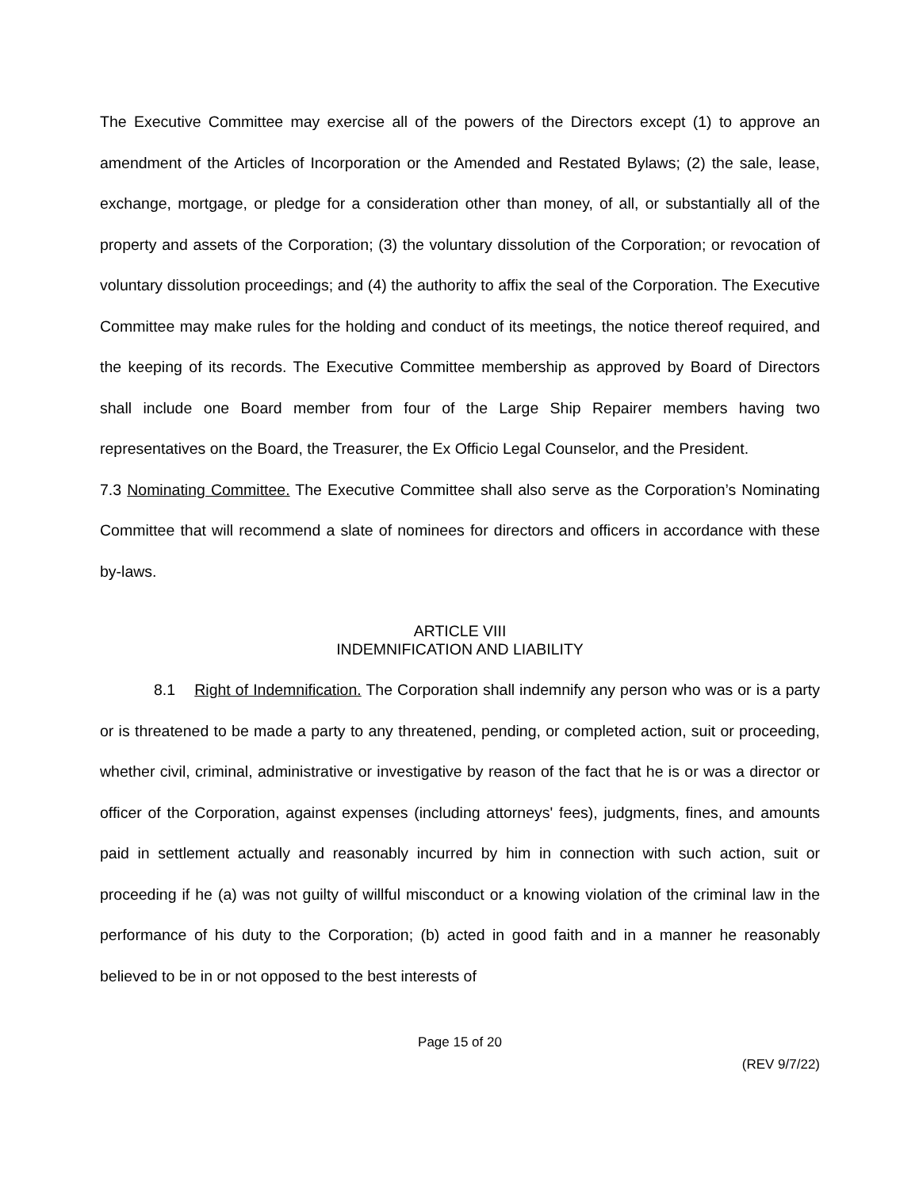The Executive Committee may exercise all of the powers of the Directors except (1) to approve an amendment of the Articles of Incorporation or the Amended and Restated Bylaws; (2) the sale, lease, exchange, mortgage, or pledge for a consideration other than money, of all, or substantially all of the property and assets of the Corporation; (3) the voluntary dissolution of the Corporation; or revocation of voluntary dissolution proceedings; and (4) the authority to affix the seal of the Corporation. The Executive Committee may make rules for the holding and conduct of its meetings, the notice thereof required, and the keeping of its records. The Executive Committee membership as approved by Board of Directors shall include one Board member from four of the Large Ship Repairer members having two representatives on the Board, the Treasurer, the Ex Officio Legal Counselor, and the President.
7.3 Nominating Committee. The Executive Committee shall also serve as the Corporation’s Nominating Committee that will recommend a slate of nominees for directors and officers in accordance with these by-laws.
ARTICLE VIII
INDEMNIFICATION AND LIABILITY
8.1 Right of Indemnification. The Corporation shall indemnify any person who was or is a party or is threatened to be made a party to any threatened, pending, or completed action, suit or proceeding, whether civil, criminal, administrative or investigative by reason of the fact that he is or was a director or officer of the Corporation, against expenses (including attorneys' fees), judgments, fines, and amounts paid in settlement actually and reasonably incurred by him in connection with such action, suit or proceeding if he (a) was not guilty of willful misconduct or a knowing violation of the criminal law in the performance of his duty to the Corporation; (b) acted in good faith and in a manner he reasonably believed to be in or not opposed to the best interests of
Page 15 of 20
(REV 9/7/22)